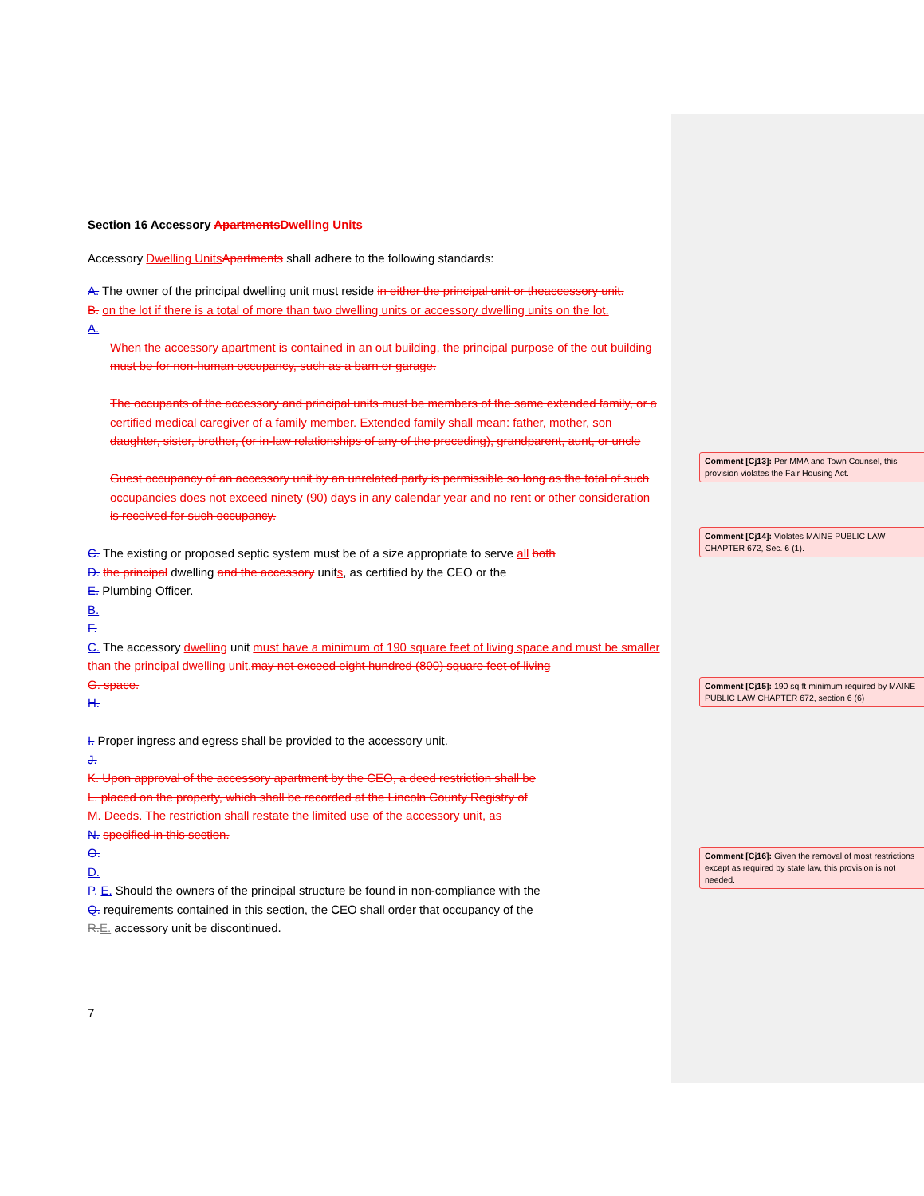Section 16 Accessory Apartments Dwelling Units
Accessory Dwelling Units Apartments shall adhere to the following standards:
A. The owner of the principal dwelling unit must reside in either the principal unit or theaccessory unit.
B. on the lot if there is a total of more than two dwelling units or accessory dwelling units on the lot.
A.
When the accessory apartment is contained in an out building, the principal purpose of the out building must be for non-human occupancy, such as a barn or garage.
The occupants of the accessory and principal units must be members of the same extended family, or a certified medical caregiver of a family member. Extended family shall mean: father, mother, son daughter, sister, brother, (or in-law relationships of any of the preceding), grandparent, aunt, or uncle
Guest occupancy of an accessory unit by an unrelated party is permissible so long as the total of such occupancies does not exceed ninety (90) days in any calendar year and no rent or other consideration is received for such occupancy.
C. The existing or proposed septic system must be of a size appropriate to serve all both
D. the principal dwelling and the accessory units, as certified by the CEO or the
E. Plumbing Officer.
B.
F.
C. The accessory dwelling unit must have a minimum of 190 square feet of living space and must be smaller than the principal dwelling unit. may not exceed eight hundred (800) square feet of living
G. space.
H.
I. Proper ingress and egress shall be provided to the accessory unit.
J.
K. Upon approval of the accessory apartment by the CEO, a deed restriction shall be
L. placed on the property, which shall be recorded at the Lincoln County Registry of
M. Deeds. The restriction shall restate the limited use of the accessory unit, as
N. specified in this section.
O.
D.
P. E. Should the owners of the principal structure be found in non-compliance with the
Q. requirements contained in this section, the CEO shall order that occupancy of the
R. E. accessory unit be discontinued.
7
Comment [Cj13]: Per MMA and Town Counsel, this provision violates the Fair Housing Act.
Comment [Cj14]: Violates MAINE PUBLIC LAW CHAPTER 672, Sec. 6 (1).
Comment [Cj15]: 190 sq ft minimum required by MAINE PUBLIC LAW CHAPTER 672, section 6 (6)
Comment [Cj16]: Given the removal of most restrictions except as required by state law, this provision is not needed.